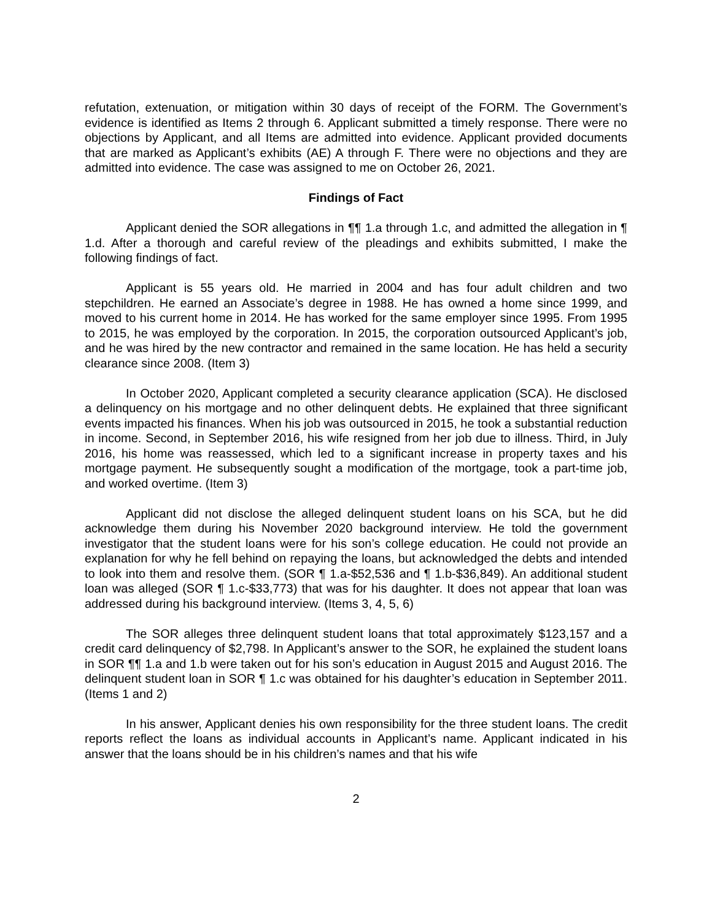refutation, extenuation, or mitigation within 30 days of receipt of the FORM. The Government’s evidence is identified as Items 2 through 6. Applicant submitted a timely response. There were no objections by Applicant, and all Items are admitted into evidence. Applicant provided documents that are marked as Applicant’s exhibits (AE) A through F. There were no objections and they are admitted into evidence. The case was assigned to me on October 26, 2021.
Findings of Fact
Applicant denied the SOR allegations in ¶¶ 1.a through 1.c, and admitted the allegation in ¶ 1.d. After a thorough and careful review of the pleadings and exhibits submitted, I make the following findings of fact.
Applicant is 55 years old. He married in 2004 and has four adult children and two stepchildren. He earned an Associate’s degree in 1988. He has owned a home since 1999, and moved to his current home in 2014. He has worked for the same employer since 1995. From 1995 to 2015, he was employed by the corporation. In 2015, the corporation outsourced Applicant’s job, and he was hired by the new contractor and remained in the same location. He has held a security clearance since 2008. (Item 3)
In October 2020, Applicant completed a security clearance application (SCA). He disclosed a delinquency on his mortgage and no other delinquent debts. He explained that three significant events impacted his finances. When his job was outsourced in 2015, he took a substantial reduction in income. Second, in September 2016, his wife resigned from her job due to illness. Third, in July 2016, his home was reassessed, which led to a significant increase in property taxes and his mortgage payment. He subsequently sought a modification of the mortgage, took a part-time job, and worked overtime. (Item 3)
Applicant did not disclose the alleged delinquent student loans on his SCA, but he did acknowledge them during his November 2020 background interview. He told the government investigator that the student loans were for his son’s college education. He could not provide an explanation for why he fell behind on repaying the loans, but acknowledged the debts and intended to look into them and resolve them. (SOR ¶ 1.a-$52,536 and ¶ 1.b-$36,849). An additional student loan was alleged (SOR ¶ 1.c-$33,773) that was for his daughter. It does not appear that loan was addressed during his background interview. (Items 3, 4, 5, 6)
The SOR alleges three delinquent student loans that total approximately $123,157 and a credit card delinquency of $2,798. In Applicant’s answer to the SOR, he explained the student loans in SOR ¶¶ 1.a and 1.b were taken out for his son’s education in August 2015 and August 2016. The delinquent student loan in SOR ¶ 1.c was obtained for his daughter’s education in September 2011. (Items 1 and 2)
In his answer, Applicant denies his own responsibility for the three student loans. The credit reports reflect the loans as individual accounts in Applicant’s name. Applicant indicated in his answer that the loans should be in his children’s names and that his wife
2